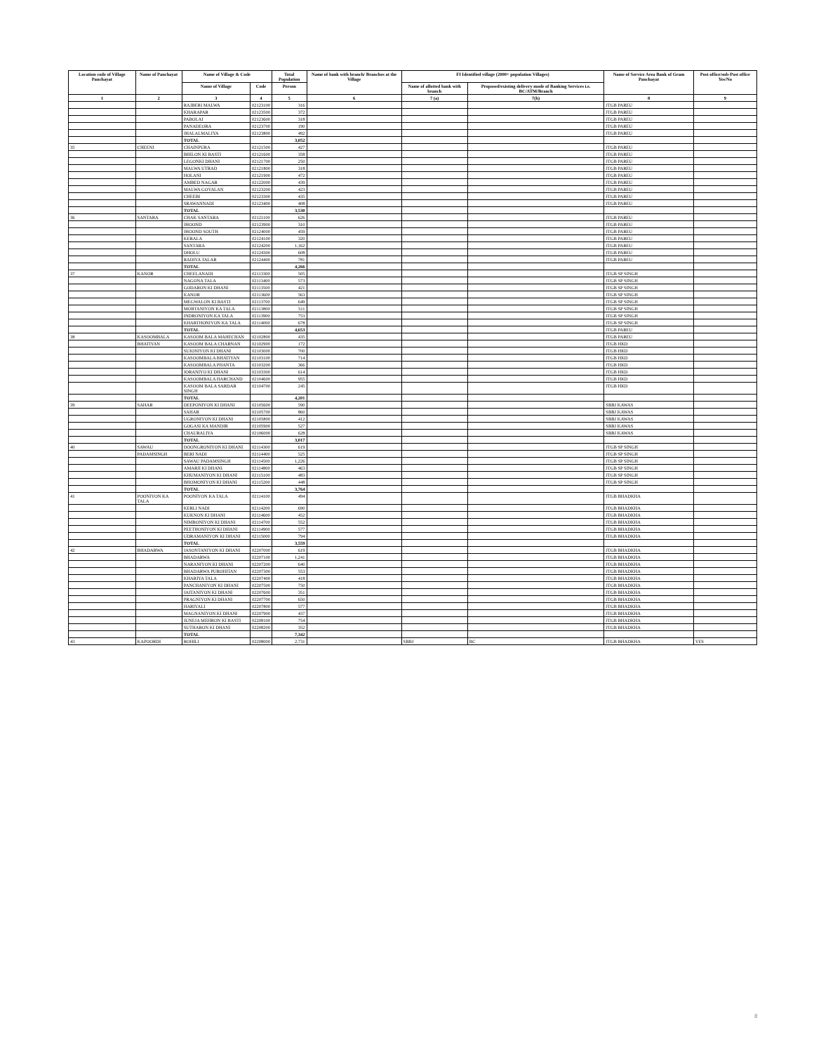| Location code of Village Panchayat | Name of Panchayat | Name of Village & Code | | Total Population | Name of bank with branch/ Branches at the Village | FI Identified village (2000+ population Villages) | | Name of Service Area Bank of Gram Panchayat | Post office/sub-Post office Yes/No |
| --- | --- | --- | --- | --- | --- | --- | --- | --- | --- |
| | | Name of Village | Code | Person | | Name of allotted bank with branch | Proposed/existing delivery mode of Banking Services i.e. BC/ATM/Branch | | |
| 1 | 2 | 3 | 4 | 5 | 6 | 7 (a) | 7(b) | 8 | 9 |
| | | RAJBERI MALWA | 02123100 | 316 | | | | JTGB PAREU | |
| | | KHARAPAR | 02123500 | 372 | | | | JTGB PAREU | |
| | | PABOLAI | 02123600 | 318 | | | | JTGB PAREU | |
| | | PANADEORA | 02123700 | 190 | | | | JTGB PAREU | |
| | | JHALALMALIYA | 02123800 | 492 | | | | JTGB PAREU | |
| | | TOTAL | | 3,052 | | | | | |
| 35 | CHEENI | CHAINPURA | 02121500 | 427 | | | | JTGB PAREU | |
| | | BHILON KI BASTI | 02121600 | 358 | | | | JTGB PAREU | |
| | | LEGONKI DHANI | 02121700 | 250 | | | | JTGB PAREU | |
| | | MALWA UTRAD | 02121800 | 318 | | | | JTGB PAREU | |
| | | HOLANI | 02121900 | 472 | | | | JTGB PAREU | |
| | | AMBED NAGAR | 02122000 | 439 | | | | JTGB PAREU | |
| | | MALWA GOYALAN | 02123200 | 423 | | | | JTGB PAREU | |
| | | CHEEBI | 02123300 | 435 | | | | JTGB PAREU | |
| | | SRAWANNADI | 02123400 | 408 | | | | JTGB PAREU | |
| | | TOTAL | | 3,530 | | | | | |
| 36 | SANTARA | CHAK SANTARA | 02121100 | 626 | | | | JTGB PAREU | |
| | | JHOOND | 02123900 | 310 | | | | JTGB PAREU | |
| | | JHOOND SOUTH | 02124000 | 459 | | | | JTGB PAREU | |
| | | KERALA | 02124100 | 320 | | | | JTGB PAREU | |
| | | SANTARA | 02124200 | 1,162 | | | | JTGB PAREU | |
| | | DHOLU | 02124300 | 608 | | | | JTGB PAREU | |
| | | RADIYA TALAR | 02124400 | 781 | | | | JTGB PAREU | |
| | | TOTAL | | 4,266 | | | | | |
| 37 | KANOR | CHEELANADI | 02113300 | 505 | | | | JTGB SP SINGH | |
| | | NAGONA TALA | 02113400 | 573 | | | | JTGB SP SINGH | |
| | | GODARON KI DHANI | 02113500 | 421 | | | | JTGB SP SINGH | |
| | | KANOR | 02113600 | 563 | | | | JTGB SP SINGH | |
| | | MEGWALON KI BASTI | 02113700 | 649 | | | | JTGB SP SINGH | |
| | | MOBTANIYON KA TALA | 02113800 | 511 | | | | JTGB SP SINGH | |
| | | INDRONIYON KA TALA | 02113900 | 753 | | | | JTGB SP SINGH | |
| | | KHARTHONIYON KA TALA | 02114000 | 678 | | | | JTGB SP SINGH | |
| | | TOTAL | | 4,653 | | | | JTGB PAREU | |
| 38 | KASOOMBALA | KASOOM BALA MAHECHAN | 02102800 | 435 | | | | JTGB PAREU | |
| | BHATIYAN | KASOOM BALA CHARNAN | 02102900 | 172 | | | | JTGB HKD | |
| | | SUJONIYON KI DHANI | 02103000 | 700 | | | | JTGB HKD | |
| | | KASOOMBALA BHATIYAN | 02103100 | 714 | | | | JTGB HKD | |
| | | KASOOMBALA PHANTA | 02103200 | 366 | | | | JTGB HKD | |
| | | JORANIYO KI DHANI | 02103300 | 614 | | | | JTGB HKD | |
| | | KASOOMBALA HARCHAND | 02104600 | 955 | | | | JTGB HKD | |
| | | KASOOM BALA SARDAR SINGH | 02104700 | 245 | | | | JTGB HKD | |
| | | TOTAL | | 4,201 | | | | | |
| 39 | SAHAR | DEEPONIYON KI DHANI | 02105600 | 590 | | | | SBBJ KAWAS | |
| | | SAHAR | 02105700 | 860 | | | | SBBJ KAWAS | |
| | | UGRONIYON KI DHANI | 02105800 | 412 | | | | SBBJ KAWAS | |
| | | GOGASI KA MANDIR | 02105900 | 527 | | | | SBBJ KAWAS | |
| | | CHAURALIYA | 02106000 | 628 | | | | SBBJ KAWAS | |
| | | TOTAL | | 3,017 | | | | | |
| 40 | SAWAU | DOONGRONIYON KI DHANI | 02114300 | 619 | | | | JTGB SP SINGH | |
| | PADAMSINGH | BERI NADI | 02114400 | 525 | | | | JTGB SP SINGH | |
| | | SAWAU PADAMSINGH | 02114500 | 1,226 | | | | JTGB SP SINGH | |
| | | AMARJI KI DHANI | 02114800 | 463 | | | | JTGB SP SINGH | |
| | | KHUMANIYON KI DHANI | 02115100 | 483 | | | | JTGB SP SINGH | |
| | | BHOMONIYON KI DHANI | 02115200 | 448 | | | | JTGB SP SINGH | |
| | | TOTAL | | 3,764 | | | | | |
| 41 | POONIYON KA TALA | POONIYON KA TALA | 02114100 | 494 | | | | JTGB BHADKHA | |
| | | KERLI NADI | 02114200 | 690 | | | | JTGB BHADKHA | |
| | | KUKNON KI DHANI | 02114600 | 452 | | | | JTGB BHADKHA | |
| | | NIMBONIYON KI DHANI | 02114700 | 552 | | | | JTGB BHADKHA | |
| | | PEETHONIYON KI DHANI | 02114900 | 577 | | | | JTGB BHADKHA | |
| | | UDRAMANIYON KI DHANI | 02115000 | 794 | | | | JTGB BHADKHA | |
| | | TOTAL | | 3,559 | | | | | |
| 42 | BHADARWA | JASONTANIYON KI DHANI | 02207000 | 619 | | | | JTGB BHADKHA | |
| | | BHADARWA | 02207100 | 1,241 | | | | JTGB BHADKHA | |
| | | NARANIYON KI DHANI | 02207200 | 640 | | | | JTGB BHADKHA | |
| | | BHADARWA PUROHITAN | 02207300 | 553 | | | | JTGB BHADKHA | |
| | | KHARIYA TALA | 02207400 | 418 | | | | JTGB BHADKHA | |
| | | PANCHANIYON KI DHANI | 02207500 | 750 | | | | JTGB BHADKHA | |
| | | JAITANIYON KI DHANI | 02207600 | 351 | | | | JTGB BHADKHA | |
| | | PRAGNIYON KI DHANI | 02207700 | 650 | | | | JTGB BHADKHA | |
| | | HARIYALI | 02207800 | 577 | | | | JTGB BHADKHA | |
| | | MAGNANIYON KI DHANI | 02207900 | 437 | | | | JTGB BHADKHA | |
| | | JUNEJA MEHRON KI BASTI | 02208100 | 754 | | | | JTGB BHADKHA | |
| | | SUTHARON KI DHANI | 02208200 | 352 | | | | JTGB BHADKHA | |
| | | TOTAL | | 7,342 | | | | | |
| 43 | KAPOORDI | ROHILI | 02208000 | 2,731 | | SBBJ | BC | JTGB BHADKHA | YES |
8